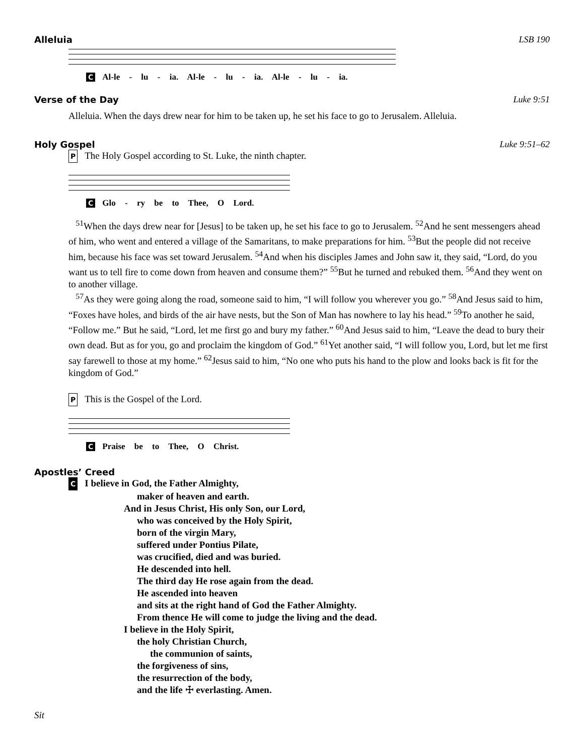Alleluia LSB 190
C Al-le - lu - ia. Al-le - lu - ia. Al-le - lu - ia.
Verse of the Day Luke 9:51
Alleluia. When the days drew near for him to be taken up, he set his face to go to Jerusalem. Alleluia.
Holy Gospel Luke 9:51–62
P The Holy Gospel according to St. Luke, the ninth chapter.
C Glo - ry be to Thee, O Lord.
<sup>51</sup> When the days drew near for [Jesus] to be taken up, he set his face to go to Jerusalem. <sup>52</sup>And he sent messengers ahead of him, who went and entered a village of the Samaritans, to make preparations for him. <sup>53</sup>But the people did not receive him, because his face was set toward Jerusalem. <sup>54</sup>And when his disciples James and John saw it, they said, “Lord, do you want us to tell fire to come down from heaven and consume them?” <sup>55</sup>But he turned and rebuked them. <sup>56</sup>And they went on to another village.
<sup>57</sup>As they were going along the road, someone said to him, “I will follow you wherever you go.” <sup>58</sup>And Jesus said to him, “Foxes have holes, and birds of the air have nests, but the Son of Man has nowhere to lay his head.” <sup>59</sup>To another he said, “Follow me.” But he said, “Lord, let me first go and bury my father.” <sup>60</sup>And Jesus said to him, “Leave the dead to bury their own dead. But as for you, go and proclaim the kingdom of God.” <sup>61</sup>Yet another said, “I will follow you, Lord, but let me first say farewell to those at my home.” <sup>62</sup>Jesus said to him, “No one who puts his hand to the plow and looks back is fit for the kingdom of God.”
P This is the Gospel of the Lord.
C Praise be to Thee, O Christ.
Apostles’ Creed
C I believe in God, the Father Almighty,
maker of heaven and earth.
And in Jesus Christ, His only Son, our Lord,
who was conceived by the Holy Spirit,
born of the virgin Mary,
suffered under Pontius Pilate,
was crucified, died and was buried.
He descended into hell.
The third day He rose again from the dead.
He ascended into heaven
and sits at the right hand of God the Father Almighty.
From thence He will come to judge the living and the dead.
I believe in the Holy Spirit,
the holy Christian Church,
the communion of saints,
the forgiveness of sins,
the resurrection of the body,
and the life ☩ everlasting. Amen.
Sit